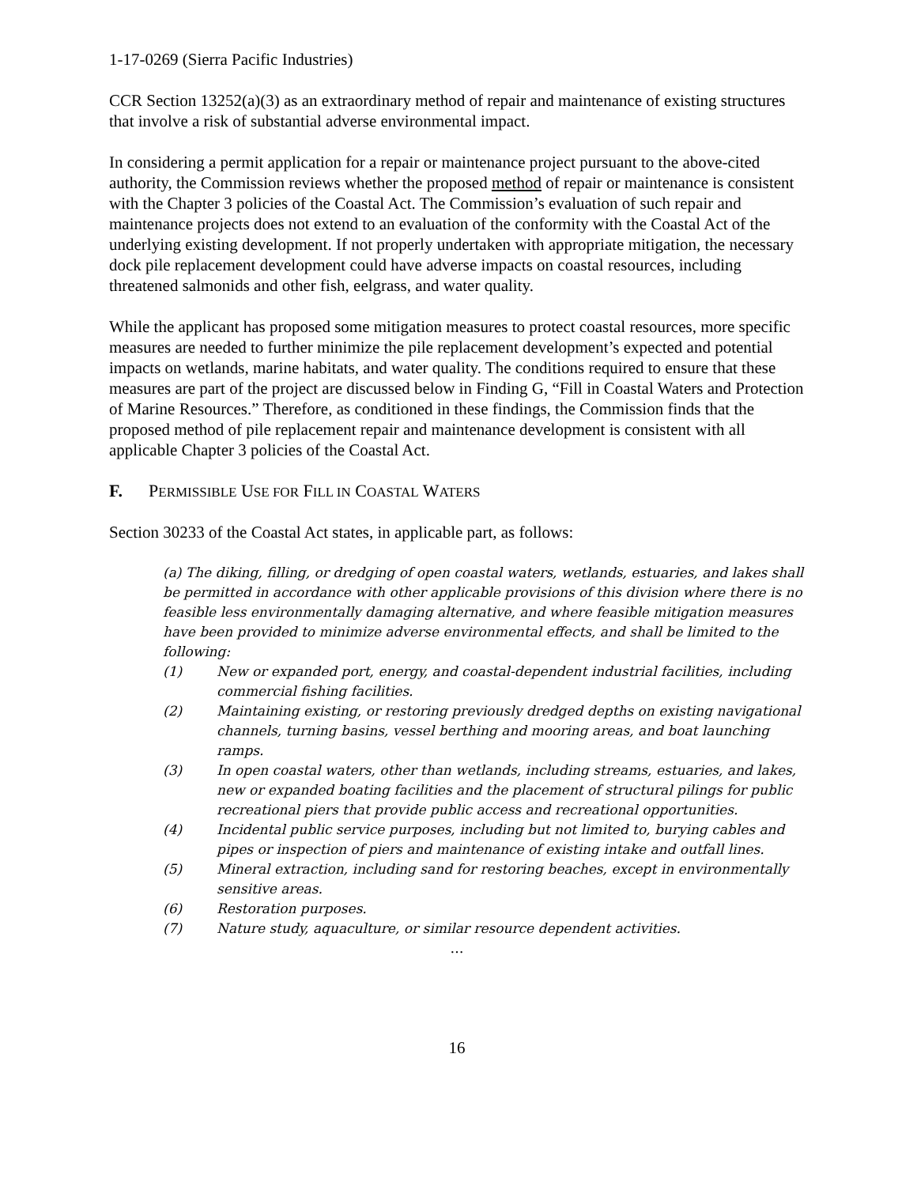1-17-0269 (Sierra Pacific Industries)
CCR Section 13252(a)(3) as an extraordinary method of repair and maintenance of existing structures that involve a risk of substantial adverse environmental impact.
In considering a permit application for a repair or maintenance project pursuant to the above-cited authority, the Commission reviews whether the proposed method of repair or maintenance is consistent with the Chapter 3 policies of the Coastal Act. The Commission’s evaluation of such repair and maintenance projects does not extend to an evaluation of the conformity with the Coastal Act of the underlying existing development. If not properly undertaken with appropriate mitigation, the necessary dock pile replacement development could have adverse impacts on coastal resources, including threatened salmonids and other fish, eelgrass, and water quality.
While the applicant has proposed some mitigation measures to protect coastal resources, more specific measures are needed to further minimize the pile replacement development’s expected and potential impacts on wetlands, marine habitats, and water quality. The conditions required to ensure that these measures are part of the project are discussed below in Finding G, “Fill in Coastal Waters and Protection of Marine Resources.” Therefore, as conditioned in these findings, the Commission finds that the proposed method of pile replacement repair and maintenance development is consistent with all applicable Chapter 3 policies of the Coastal Act.
F. PERMISSIBLE USE FOR FILL IN COASTAL WATERS
Section 30233 of the Coastal Act states, in applicable part, as follows:
(a) The diking, filling, or dredging of open coastal waters, wetlands, estuaries, and lakes shall be permitted in accordance with other applicable provisions of this division where there is no feasible less environmentally damaging alternative, and where feasible mitigation measures have been provided to minimize adverse environmental effects, and shall be limited to the following:
(1) New or expanded port, energy, and coastal-dependent industrial facilities, including commercial fishing facilities.
(2) Maintaining existing, or restoring previously dredged depths on existing navigational channels, turning basins, vessel berthing and mooring areas, and boat launching ramps.
(3) In open coastal waters, other than wetlands, including streams, estuaries, and lakes, new or expanded boating facilities and the placement of structural pilings for public recreational piers that provide public access and recreational opportunities.
(4) Incidental public service purposes, including but not limited to, burying cables and pipes or inspection of piers and maintenance of existing intake and outfall lines.
(5) Mineral extraction, including sand for restoring beaches, except in environmentally sensitive areas.
(6) Restoration purposes.
(7) Nature study, aquaculture, or similar resource dependent activities.
…
16